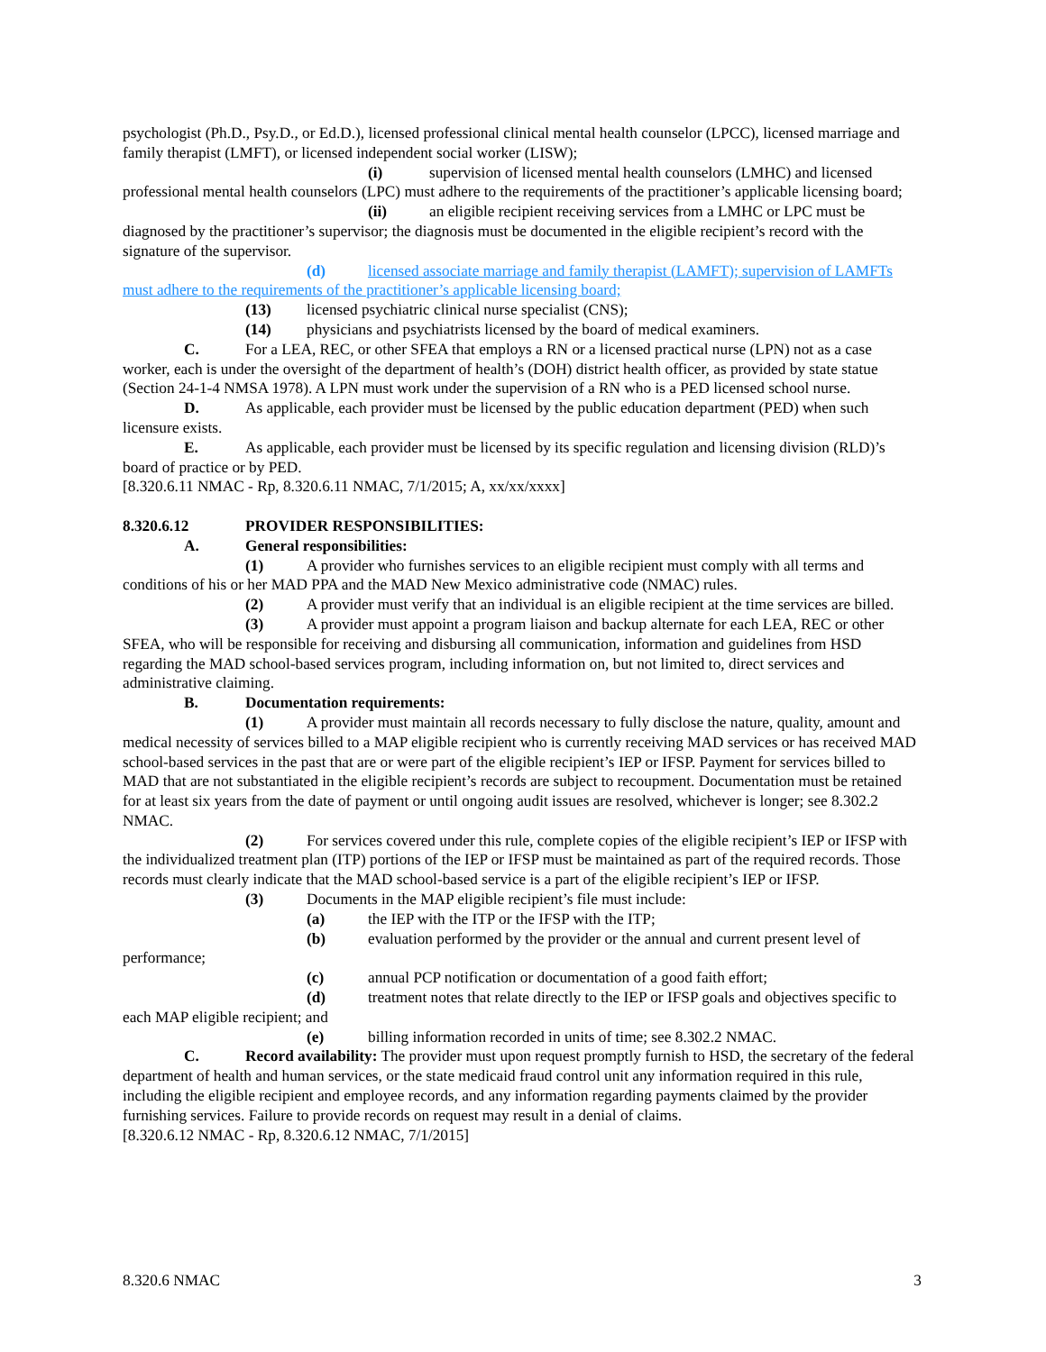psychologist (Ph.D., Psy.D., or Ed.D.), licensed professional clinical mental health counselor (LPCC), licensed marriage and family therapist (LMFT), or licensed independent social worker (LISW);
(i) supervision of licensed mental health counselors (LMHC) and licensed professional mental health counselors (LPC) must adhere to the requirements of the practitioner’s applicable licensing board;
(ii) an eligible recipient receiving services from a LMHC or LPC must be diagnosed by the practitioner’s supervisor; the diagnosis must be documented in the eligible recipient’s record with the signature of the supervisor.
(d) licensed associate marriage and family therapist (LAMFT); supervision of LAMFTs must adhere to the requirements of the practitioner’s applicable licensing board;
(13) licensed psychiatric clinical nurse specialist (CNS);
(14) physicians and psychiatrists licensed by the board of medical examiners.
C. For a LEA, REC, or other SFEA that employs a RN or a licensed practical nurse (LPN) not as a case worker, each is under the oversight of the department of health’s (DOH) district health officer, as provided by state statue (Section 24-1-4 NMSA 1978). A LPN must work under the supervision of a RN who is a PED licensed school nurse.
D. As applicable, each provider must be licensed by the public education department (PED) when such licensure exists.
E. As applicable, each provider must be licensed by its specific regulation and licensing division (RLD)’s board of practice or by PED.
[8.320.6.11 NMAC - Rp, 8.320.6.11 NMAC, 7/1/2015; A, xx/xx/xxxx]
8.320.6.12 PROVIDER RESPONSIBILITIES:
A. General responsibilities:
(1) A provider who furnishes services to an eligible recipient must comply with all terms and conditions of his or her MAD PPA and the MAD New Mexico administrative code (NMAC) rules.
(2) A provider must verify that an individual is an eligible recipient at the time services are billed.
(3) A provider must appoint a program liaison and backup alternate for each LEA, REC or other SFEA, who will be responsible for receiving and disbursing all communication, information and guidelines from HSD regarding the MAD school-based services program, including information on, but not limited to, direct services and administrative claiming.
B. Documentation requirements:
(1) A provider must maintain all records necessary to fully disclose the nature, quality, amount and medical necessity of services billed to a MAP eligible recipient who is currently receiving MAD services or has received MAD school-based services in the past that are or were part of the eligible recipient’s IEP or IFSP. Payment for services billed to MAD that are not substantiated in the eligible recipient’s records are subject to recoupment. Documentation must be retained for at least six years from the date of payment or until ongoing audit issues are resolved, whichever is longer; see 8.302.2 NMAC.
(2) For services covered under this rule, complete copies of the eligible recipient’s IEP or IFSP with the individualized treatment plan (ITP) portions of the IEP or IFSP must be maintained as part of the required records. Those records must clearly indicate that the MAD school-based service is a part of the eligible recipient’s IEP or IFSP.
(3) Documents in the MAP eligible recipient’s file must include:
(a) the IEP with the ITP or the IFSP with the ITP;
(b) evaluation performed by the provider or the annual and current present level of performance;
(c) annual PCP notification or documentation of a good faith effort;
(d) treatment notes that relate directly to the IEP or IFSP goals and objectives specific to each MAP eligible recipient; and
(e) billing information recorded in units of time; see 8.302.2 NMAC.
C. Record availability: The provider must upon request promptly furnish to HSD, the secretary of the federal department of health and human services, or the state medicaid fraud control unit any information required in this rule, including the eligible recipient and employee records, and any information regarding payments claimed by the provider furnishing services. Failure to provide records on request may result in a denial of claims.
[8.320.6.12 NMAC - Rp, 8.320.6.12 NMAC, 7/1/2015]
8.320.6 NMAC 3